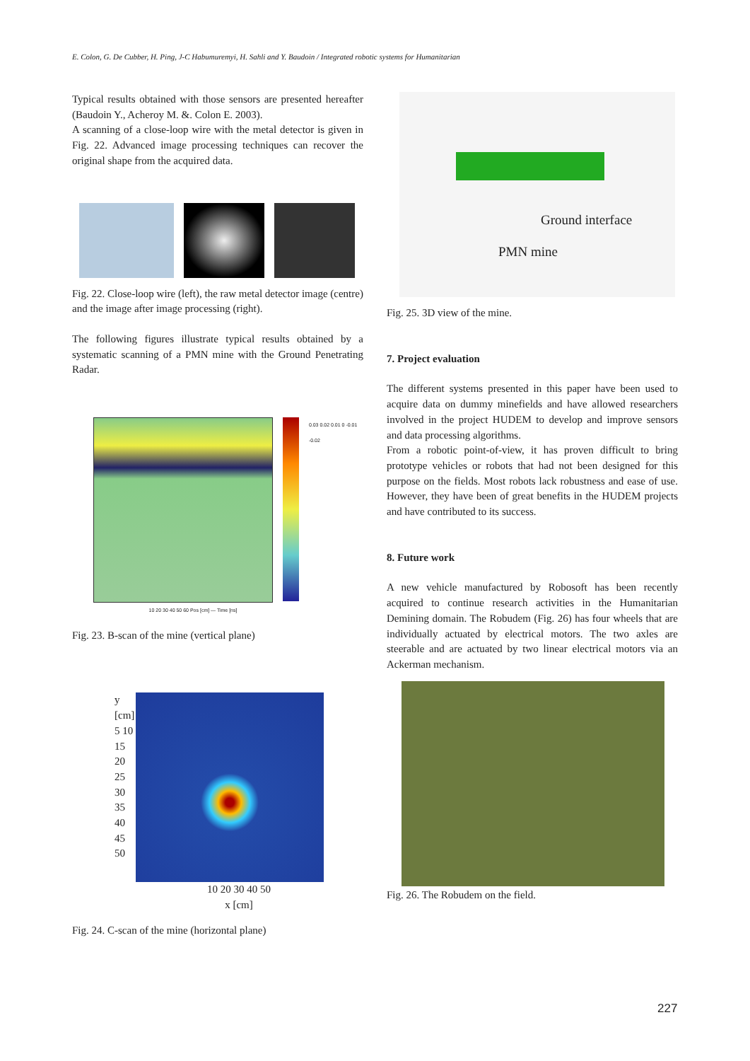E. Colon, G. De Cubber, H. Ping, J-C Habumuremyi, H. Sahli and Y. Baudoin / Integrated robotic systems for Humanitarian
Typical results obtained with those sensors are presented hereafter (Baudoin Y., Acheroy M. &. Colon E. 2003).
A scanning of a close-loop wire with the metal detector is given in Fig. 22. Advanced image processing techniques can recover the original shape from the acquired data.
Fig. 22. Close-loop wire (left), the raw metal detector image (centre) and the image after image processing (right).
The following figures illustrate typical results obtained by a systematic scanning of a PMN mine with the Ground Penetrating Radar.
0.03 0.02 0.01 0 -0.01 -0.02
10 20 30 40 50 60 Pos [cm] — Time [ns]
Fig. 23. B-scan of the mine (vertical plane)
y [cm] 5 10 15 20 25 30 35 40 45 50
10 20 30 40 50
x [cm]
Fig. 24. C-scan of the mine (horizontal plane)
Ground interface
PMN mine
Fig. 25. 3D view of the mine.
7. Project evaluation
The different systems presented in this paper have been used to acquire data on dummy minefields and have allowed researchers involved in the project HUDEM to develop and improve sensors and data processing algorithms.
From a robotic point-of-view, it has proven difficult to bring prototype vehicles or robots that had not been designed for this purpose on the fields. Most robots lack robustness and ease of use. However, they have been of great benefits in the HUDEM projects and have contributed to its success.
8. Future work
A new vehicle manufactured by Robosoft has been recently acquired to continue research activities in the Humanitarian Demining domain. The Robudem (Fig. 26) has four wheels that are individually actuated by electrical motors. The two axles are steerable and are actuated by two linear electrical motors via an Ackerman mechanism.
Fig. 26. The Robudem on the field.
227